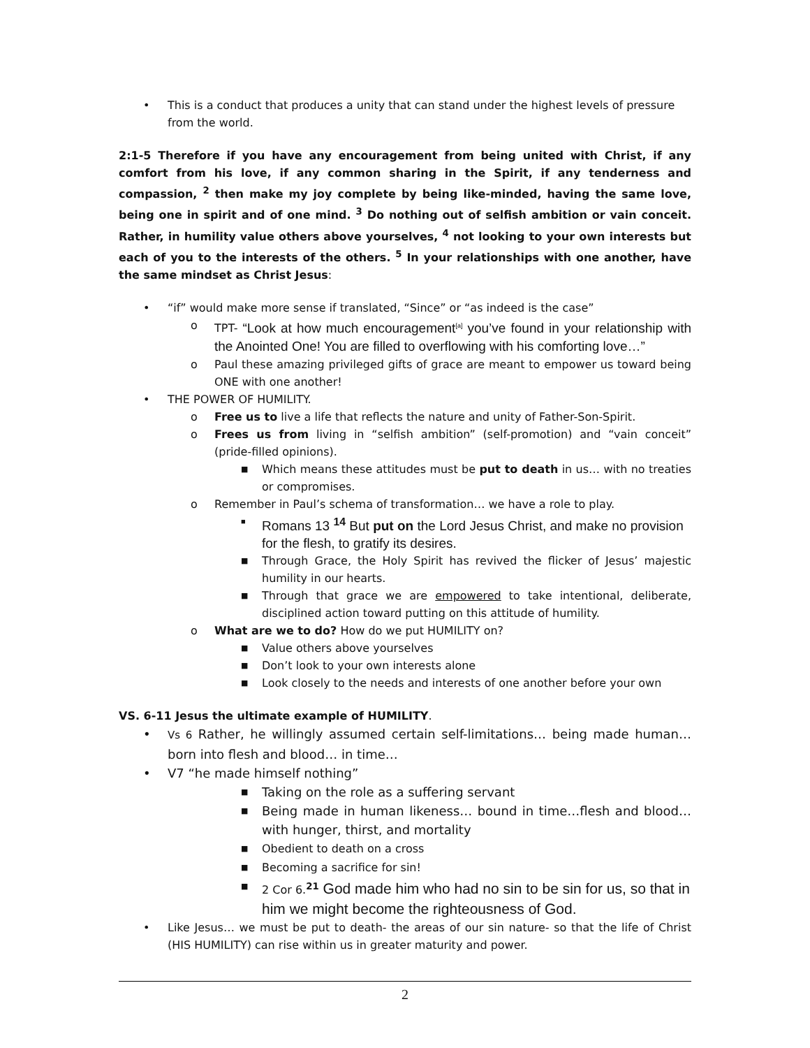• This is a conduct that produces a unity that can stand under the highest levels of pressure from the world.
2:1-5 Therefore if you have any encouragement from being united with Christ, if any comfort from his love, if any common sharing in the Spirit, if any tenderness and compassion, <sup>2</sup> then make my joy complete by being like-minded, having the same love, being one in spirit and of one mind. <sup>3</sup> Do nothing out of selfish ambition or vain conceit. Rather, in humility value others above yourselves, <sup>4</sup> not looking to your own interests but each of you to the interests of the others. <sup>5</sup> In your relationships with one another, have the same mindset as Christ Jesus:
• “if” would make more sense if translated, “Since” or “as indeed is the case”
o TPT- “Look at how much encouragement<sup>[a]</sup> you’ve found in your relationship with the Anointed One! You are filled to overflowing with his comforting love…”
o Paul these amazing privileged gifts of grace are meant to empower us toward being ONE with one another!
• THE POWER OF HUMILITY.
o Free us to live a life that reflects the nature and unity of Father-Son-Spirit.
o Frees us from living in “selfish ambition” (self-promotion) and “vain conceit” (pride-filled opinions).
■ Which means these attitudes must be put to death in us… with no treaties or compromises.
o Remember in Paul’s schema of transformation… we have a role to play.
■ Romans 13 <sup>14</sup> But put on the Lord Jesus Christ, and make no provision for the flesh, to gratify its desires.
■ Through Grace, the Holy Spirit has revived the flicker of Jesus’ majestic humility in our hearts.
■ Through that grace we are empowered to take intentional, deliberate, disciplined action toward putting on this attitude of humility.
o What are we to do? How do we put HUMILITY on?
■ Value others above yourselves
■ Don’t look to your own interests alone
■ Look closely to the needs and interests of one another before your own
VS. 6-11 Jesus the ultimate example of HUMILITY.
• Vs 6 Rather, he willingly assumed certain self-limitations… being made human… born into flesh and blood… in time…
• V7 “he made himself nothing”
■ Taking on the role as a suffering servant
■ Being made in human likeness… bound in time…flesh and blood… with hunger, thirst, and mortality
■ Obedient to death on a cross
■ Becoming a sacrifice for sin!
■ 2 Cor 6.<sup>21</sup> God made him who had no sin to be sin for us, so that in him we might become the righteousness of God.
• Like Jesus… we must be put to death- the areas of our sin nature- so that the life of Christ (HIS HUMILITY) can rise within us in greater maturity and power.
2